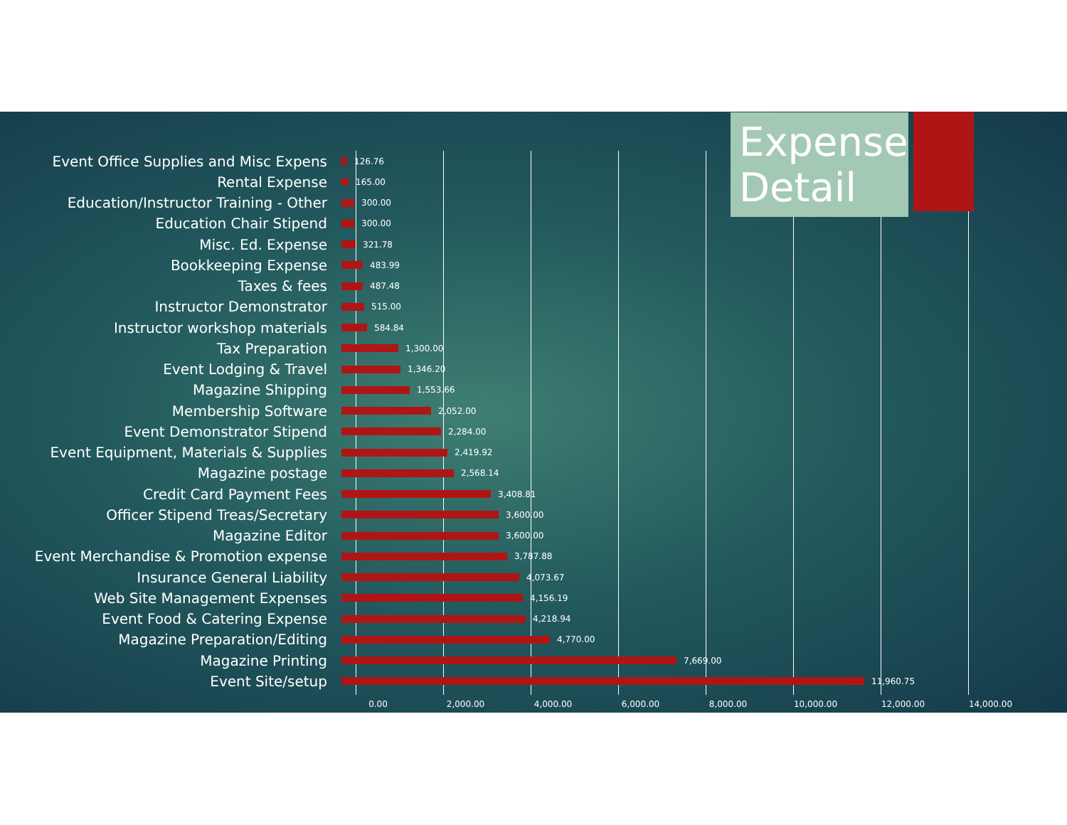Expense Detail
Event Office Supplies and Misc Expens
126.76
Rental Expense
165.00
Education/Instructor Training - Other
300.00
Education Chair Stipend
300.00
Misc. Ed. Expense
321.78
Bookkeeping Expense
483.99
Taxes & fees
487.48
Instructor Demonstrator
515.00
Instructor workshop materials
584.84
Tax Preparation
1,300.00
Event Lodging & Travel
1,346.20
Magazine Shipping
1,553.66
Membership Software
2,052.00
Event Demonstrator Stipend
2,284.00
Event Equipment, Materials & Supplies
2,419.92
Magazine postage
2,568.14
Credit Card Payment Fees
3,408.81
Officer Stipend Treas/Secretary
3,600.00
Magazine Editor
3,600.00
Event Merchandise & Promotion expense
3,787.88
Insurance General Liability
4,073.67
Web Site Management Expenses
4,156.19
Event Food & Catering Expense
4,218.94
Magazine Preparation/Editing
4,770.00
Magazine Printing
7,669.00
Event Site/setup
11,960.75
0.00 2,000.00 4,000.00 6,000.00 8,000.00 10,000.00 12,000.00 14,000.00